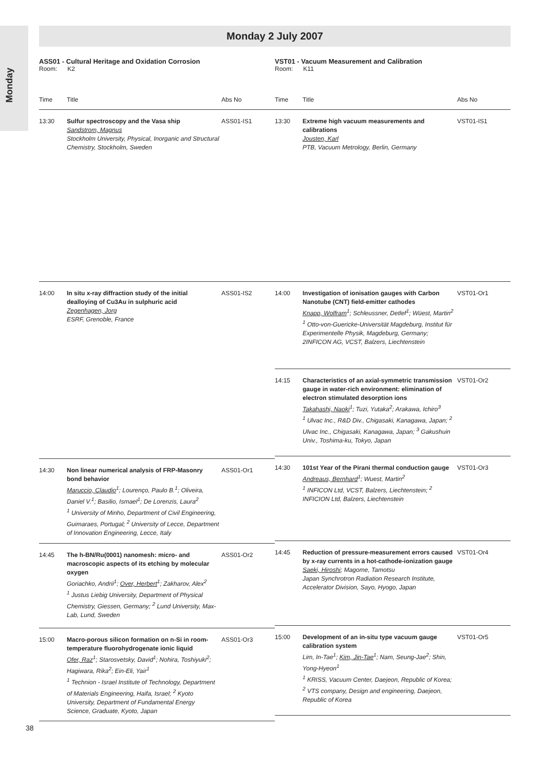Monday
Monday 2 July 2007
ASS01 - Cultural Heritage and Oxidation Corrosion
Room: K2
| Time | Title | Abs No |
| --- | --- | --- |
| 13:30 | Sulfur spectroscopy and the Vasa ship Sandstrom, Magnus Stockholm University, Physical, Inorganic and Structural Chemistry, Stockholm, Sweden | ASS01-IS1 |
| 14:00 | In situ x-ray diffraction study of the initial dealloying of Cu3Au in sulphuric acid Zegenhagen, Jorg ESRF, Grenoble, France | ASS01-IS2 |
| 14:30 | Non linear numerical analysis of FRP-Masonry bond behavior Maruccio, Claudio<sup>1</sup>; Lourenço, Paulo B.<sup>1</sup>; Oliveira, Daniel V.<sup>1</sup>; Basilio, Ismael<sup>1</sup>; De Lorenzis, Laura<sup>2</sup> <sup>1</sup> University of Minho, Department of Civil Engineering, Guimaraes, Portugal; <sup>2</sup> University of Lecce, Department of Innovation Engineering, Lecce, Italy | ASS01-Or1 |
| 14:45 | The h-BN/Ru(0001) nanomesh: micro- and macroscopic aspects of its etching by molecular oxygen Goriachko, Andrii<sup>1</sup>; Over, Herbert<sup>1</sup>; Zakharov, Alex<sup>2</sup> <sup>1</sup> Justus Liebig University, Department of Physical Chemistry, Giessen, Germany; <sup>2</sup> Lund University, Max-Lab, Lund, Sweden | ASS01-Or2 |
| 15:00 | Macro-porous silicon formation on n-Si in room-temperature fluorohydrogenate ionic liquid Ofer, Raz<sup>1</sup>; Starosvetsky, David<sup>1</sup>; Nohira, Toshiyuki<sup>2</sup>; Hagiwara, Rika<sup>2</sup>; Ein-Eli, Yair<sup>1</sup> <sup>1</sup> Technion - Israel Institute of Technology, Department of Materials Engineering, Haifa, Israel; <sup>2</sup> Kyoto University, Department of Fundamental Energy Science, Graduate, Kyoto, Japan | ASS01-Or3 |
VST01 - Vacuum Measurement and Calibration
Room: K11
| Time | Title | Abs No |
| --- | --- | --- |
| 13:30 | Extreme high vacuum measurements and calibrations Jousten, Karl PTB, Vacuum Metrology, Berlin, Germany | VST01-IS1 |
| 14:00 | Investigation of ionisation gauges with Carbon Nanotube (CNT) field-emitter cathodes Knapp, Wolfram<sup>1</sup>; Schleussner, Detlef<sup>1</sup>; Wüest, Martin<sup>2</sup> <sup>1</sup> Otto-von-Guericke-Universität Magdeburg, Institut für Experimentelle Physik, Magdeburg, Germany; 2INFICON AG, VCST, Balzers, Liechtenstein | VST01-Or1 |
| 14:15 | Characteristics of an axial-symmetric transmission gauge in water-rich environment: elimination of electron stimulated desorption ions Takahashi, Naoki<sup>1</sup>; Tuzi, Yutaka<sup>2</sup>; Arakawa, Ichiro<sup>3</sup> <sup>1</sup> Ulvac Inc., R&D Div., Chigasaki, Kanagawa, Japan; <sup>2</sup> Ulvac Inc., Chigasaki, Kanagawa, Japan; <sup>3</sup> Gakushuin Univ., Toshima-ku, Tokyo, Japan | VST01-Or2 |
| 14:30 | 101st Year of the Pirani thermal conduction gauge Andreaus, Bernhard<sup>1</sup>; Wuest, Martin<sup>2</sup> <sup>1</sup> INFICON Ltd, VCST, Balzers, Liechtenstein; <sup>2</sup> INFICION Ltd, Balzers, Liechtenstein | VST01-Or3 |
| 14:45 | Reduction of pressure-measurement errors caused by x-ray currents in a hot-cathode-ionization gauge Saeki, Hiroshi ; Magome, Tamotsu Japan Synchrotron Radiation Research Institute, Accelerator Division, Sayo, Hyogo, Japan | VST01-Or4 |
| 15:00 | Development of an in-situ type vacuum gauge calibration system Lim, In-Tae<sup>1</sup>; Kim, Jin-Tae<sup>1</sup>; Nam, Seung-Jae<sup>2</sup>; Shin, Yong-Hyeon<sup>1</sup> <sup>1</sup> KRISS, Vacuum Center, Daejeon, Republic of Korea; <sup>2</sup> VTS company, Design and engineering, Daejeon, Republic of Korea | VST01-Or5 |
38